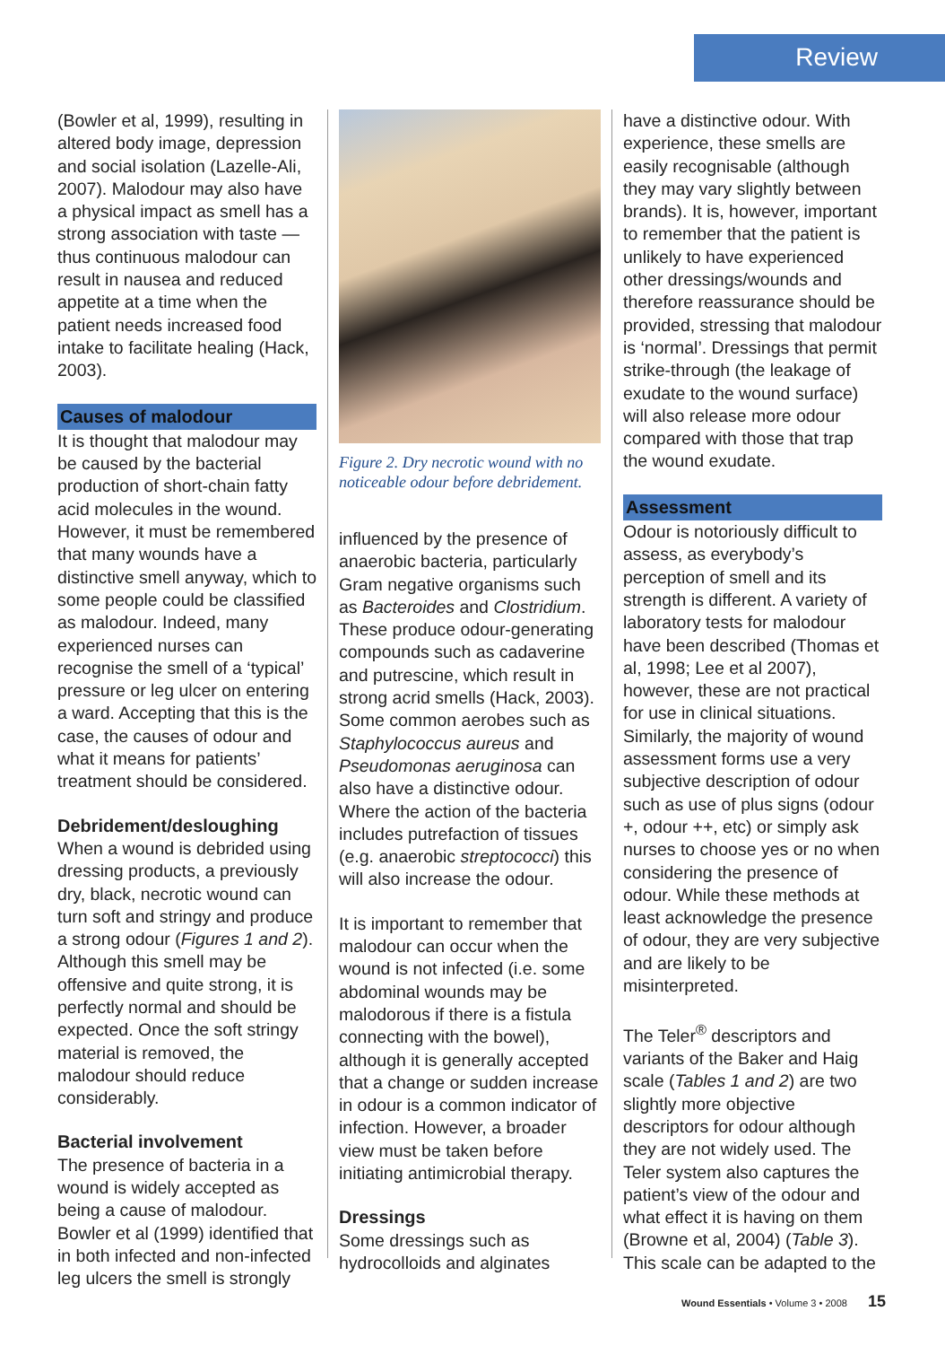Review
(Bowler et al, 1999), resulting in altered body image, depression and social isolation (Lazelle-Ali, 2007). Malodour may also have a physical impact as smell has a strong association with taste — thus continuous malodour can result in nausea and reduced appetite at a time when the patient needs increased food intake to facilitate healing (Hack, 2003).
Causes of malodour
It is thought that malodour may be caused by the bacterial production of short-chain fatty acid molecules in the wound. However, it must be remembered that many wounds have a distinctive smell anyway, which to some people could be classified as malodour. Indeed, many experienced nurses can recognise the smell of a ‘typical’ pressure or leg ulcer on entering a ward. Accepting that this is the case, the causes of odour and what it means for patients’ treatment should be considered.
Debridement/desloughing
When a wound is debrided using dressing products, a previously dry, black, necrotic wound can turn soft and stringy and produce a strong odour (Figures 1 and 2). Although this smell may be offensive and quite strong, it is perfectly normal and should be expected. Once the soft stringy material is removed, the malodour should reduce considerably.
Bacterial involvement
The presence of bacteria in a wound is widely accepted as being a cause of malodour. Bowler et al (1999) identified that in both infected and non-infected leg ulcers the smell is strongly
Figure 2. Dry necrotic wound with no noticeable odour before debridement.
influenced by the presence of anaerobic bacteria, particularly Gram negative organisms such as Bacteroides and Clostridium. These produce odour-generating compounds such as cadaverine and putrescine, which result in strong acrid smells (Hack, 2003). Some common aerobes such as Staphylococcus aureus and Pseudomonas aeruginosa can also have a distinctive odour. Where the action of the bacteria includes putrefaction of tissues (e.g. anaerobic streptococci) this will also increase the odour.
It is important to remember that malodour can occur when the wound is not infected (i.e. some abdominal wounds may be malodorous if there is a fistula connecting with the bowel), although it is generally accepted that a change or sudden increase in odour is a common indicator of infection. However, a broader view must be taken before initiating antimicrobial therapy.
Dressings
Some dressings such as hydrocolloids and alginates
have a distinctive odour. With experience, these smells are easily recognisable (although they may vary slightly between brands). It is, however, important to remember that the patient is unlikely to have experienced other dressings/wounds and therefore reassurance should be provided, stressing that malodour is ‘normal’. Dressings that permit strike-through (the leakage of exudate to the wound surface) will also release more odour compared with those that trap the wound exudate.
Assessment
Odour is notoriously difficult to assess, as everybody’s perception of smell and its strength is different. A variety of laboratory tests for malodour have been described (Thomas et al, 1998; Lee et al 2007), however, these are not practical for use in clinical situations. Similarly, the majority of wound assessment forms use a very subjective description of odour such as use of plus signs (odour +, odour ++, etc) or simply ask nurses to choose yes or no when considering the presence of odour. While these methods at least acknowledge the presence of odour, they are very subjective and are likely to be misinterpreted.
The Teler<sup>®</sup> descriptors and variants of the Baker and Haig scale (Tables 1 and 2) are two slightly more objective descriptors for odour although they are not widely used. The Teler system also captures the patient’s view of the odour and what effect it is having on them (Browne et al, 2004) (Table 3). This scale can be adapted to the
Wound Essentials • Volume 3 • 2008 15